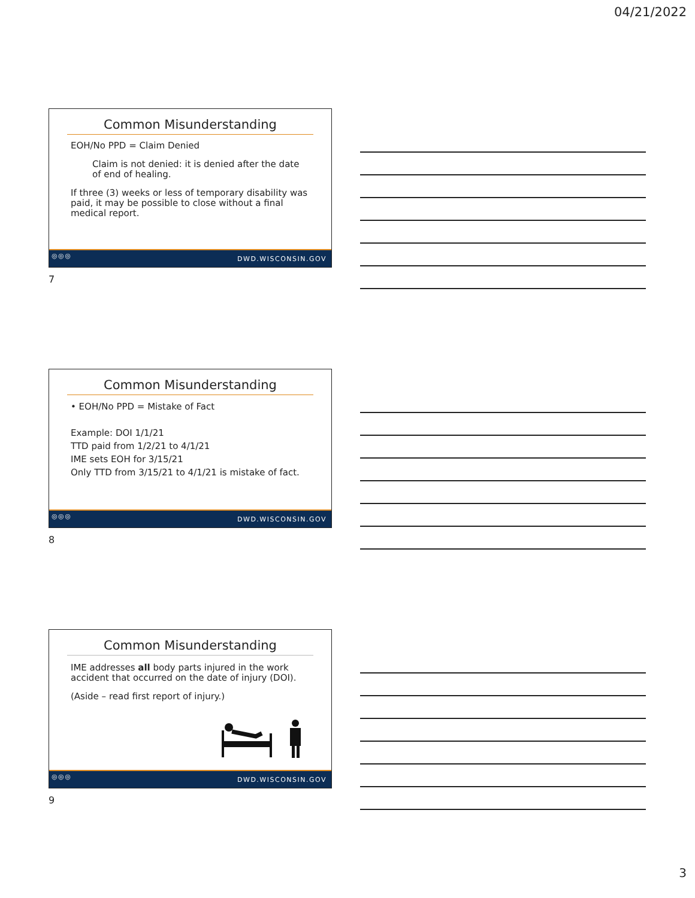04/21/2022
Common Misunderstanding
EOH/No PPD = Claim Denied
Claim is not denied: it is denied after the date of end of healing.
If three (3) weeks or less of temporary disability was paid, it may be possible to close without a final medical report.
◎◎◎ DWD.WISCONSIN.GOV
7
Common Misunderstanding
• EOH/No PPD = Mistake of Fact
Example: DOI 1/1/21
TTD paid from 1/2/21 to 4/1/21
IME sets EOH for 3/15/21
Only TTD from 3/15/21 to 4/1/21 is mistake of fact.
◎◎◎ DWD.WISCONSIN.GOV
8
Common Misunderstanding
IME addresses all body parts injured in the work accident that occurred on the date of injury (DOI).
(Aside – read first report of injury.)
◎◎◎ DWD.WISCONSIN.GOV
9
3